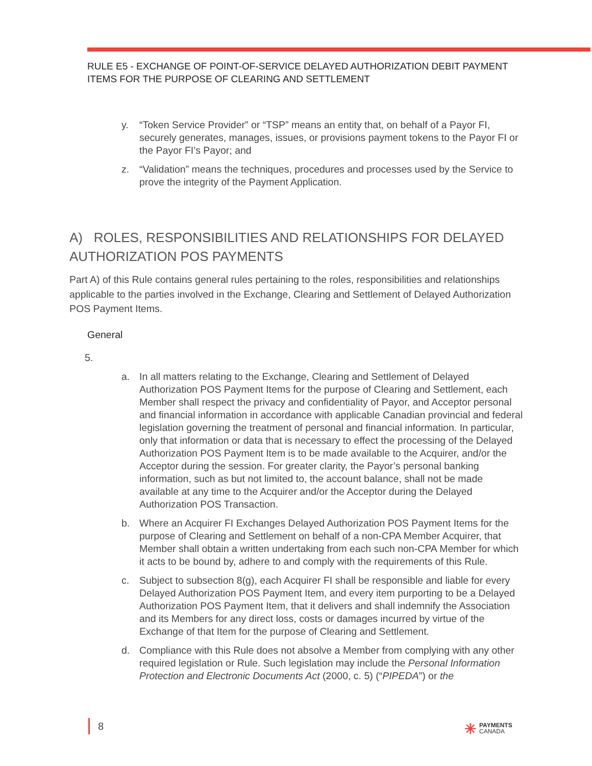RULE E5 - EXCHANGE OF POINT-OF-SERVICE DELAYED AUTHORIZATION DEBIT PAYMENT
ITEMS FOR THE PURPOSE OF CLEARING AND SETTLEMENT
y. “Token Service Provider” or “TSP” means an entity that, on behalf of a Payor FI, securely generates, manages, issues, or provisions payment tokens to the Payor FI or the Payor FI’s Payor; and
z. “Validation” means the techniques, procedures and processes used by the Service to prove the integrity of the Payment Application.
A) ROLES, RESPONSIBILITIES AND RELATIONSHIPS FOR DELAYED AUTHORIZATION POS PAYMENTS
Part A) of this Rule contains general rules pertaining to the roles, responsibilities and relationships applicable to the parties involved in the Exchange, Clearing and Settlement of Delayed Authorization POS Payment Items.
General
5.
a. In all matters relating to the Exchange, Clearing and Settlement of Delayed Authorization POS Payment Items for the purpose of Clearing and Settlement, each Member shall respect the privacy and confidentiality of Payor, and Acceptor personal and financial information in accordance with applicable Canadian provincial and federal legislation governing the treatment of personal and financial information. In particular, only that information or data that is necessary to effect the processing of the Delayed Authorization POS Payment Item is to be made available to the Acquirer, and/or the Acceptor during the session. For greater clarity, the Payor’s personal banking information, such as but not limited to, the account balance, shall not be made available at any time to the Acquirer and/or the Acceptor during the Delayed Authorization POS Transaction.
b. Where an Acquirer FI Exchanges Delayed Authorization POS Payment Items for the purpose of Clearing and Settlement on behalf of a non-CPA Member Acquirer, that Member shall obtain a written undertaking from each such non-CPA Member for which it acts to be bound by, adhere to and comply with the requirements of this Rule.
c. Subject to subsection 8(g), each Acquirer FI shall be responsible and liable for every Delayed Authorization POS Payment Item, and every item purporting to be a Delayed Authorization POS Payment Item, that it delivers and shall indemnify the Association and its Members for any direct loss, costs or damages incurred by virtue of the Exchange of that Item for the purpose of Clearing and Settlement.
d. Compliance with this Rule does not absolve a Member from complying with any other required legislation or Rule. Such legislation may include the Personal Information Protection and Electronic Documents Act (2000, c. 5) (“PIPEDA”) or the
8
✳ PAYMENTS
CANADA